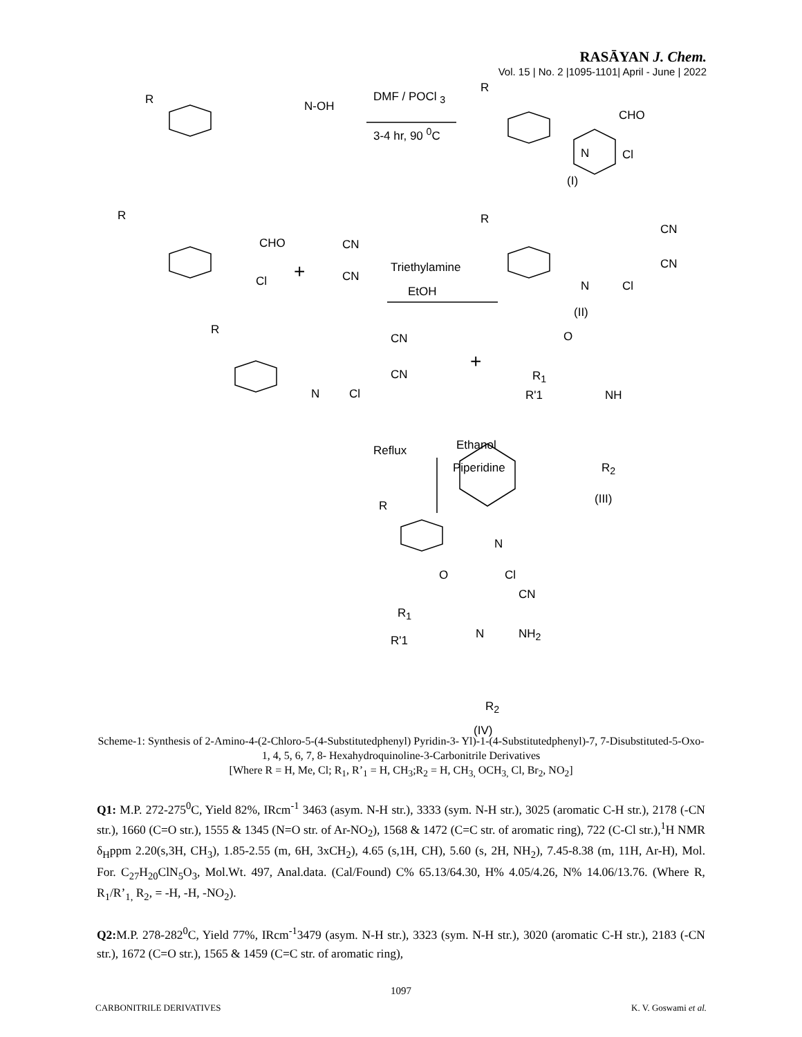RASĀYAN J. Chem.
Vol. 15 | No. 2 |1095-1101| April - June | 2022
R N-OH
DMF / POCl <sub>3</sub>
3-4 hr, 90 <sup>0</sup>C
R
CHO
N Cl
(I)
R
CHO
Cl +
CN
CN
Triethylamine
EtOH
R
CN
CN
N Cl
(II)
R
CN
CN
N Cl
+
O
R<sub>1</sub>
R'1 NH
R<sub>2</sub>
(III)
Reflux Ethanol
Piperidine
R
N
Cl
O
CN
R<sub>1</sub>
R'1 N NH<sub>2</sub>
R<sub>2</sub>
(IV)
Scheme-1: Synthesis of 2-Amino-4-(2-Chloro-5-(4-Substitutedphenyl) Pyridin-3- Yl)-1-(4-Substitutedphenyl)-7, 7-Disubstituted-5-Oxo-1, 4, 5, 6, 7, 8- Hexahydroquinoline-3-Carbonitrile Derivatives
[Where R = H, Me, Cl; R<sub>1</sub>, R’<sub>1</sub> = H, CH<sub>3</sub>;R<sub>2</sub> = H, CH<sub>3,</sub> OCH<sub>3,</sub> Cl, Br<sub>2</sub>, NO<sub>2</sub>]
Q1: M.P. 272-275<sup>0</sup>C, Yield 82%, IRcm<sup>-1</sup> 3463 (asym. N-H str.), 3333 (sym. N-H str.), 3025 (aromatic C-H str.), 2178 (-CN str.), 1660 (C=O str.), 1555 & 1345 (N=O str. of Ar-NO<sub>2</sub>), 1568 & 1472 (C=C str. of aromatic ring), 722 (C-Cl str.),<sup>1</sup>H NMR δ<sub>H</sub>ppm 2.20(s,3H, CH<sub>3</sub>), 1.85-2.55 (m, 6H, 3xCH<sub>2</sub>), 4.65 (s,1H, CH), 5.60 (s, 2H, NH<sub>2</sub>), 7.45-8.38 (m, 11H, Ar-H), Mol. For. C<sub>27</sub>H<sub>20</sub>ClN<sub>5</sub>O<sub>3</sub>, Mol.Wt. 497, Anal.data. (Cal/Found) C% 65.13/64.30, H% 4.05/4.26, N% 14.06/13.76. (Where R, R<sub>1</sub>/R’<sub>1,</sub> R<sub>2</sub>, = -H, -H, -NO<sub>2</sub>).
Q2: M.P. 278-282<sup>0</sup>C, Yield 77%, IRcm<sup>-1</sup>3479 (asym. N-H str.), 3323 (sym. N-H str.), 3020 (aromatic C-H str.), 2183 (-CN str.), 1672 (C=O str.), 1565 & 1459 (C=C str. of aromatic ring),
1097
CARBONITRILE DERIVATIVES K. V. Goswami et al.